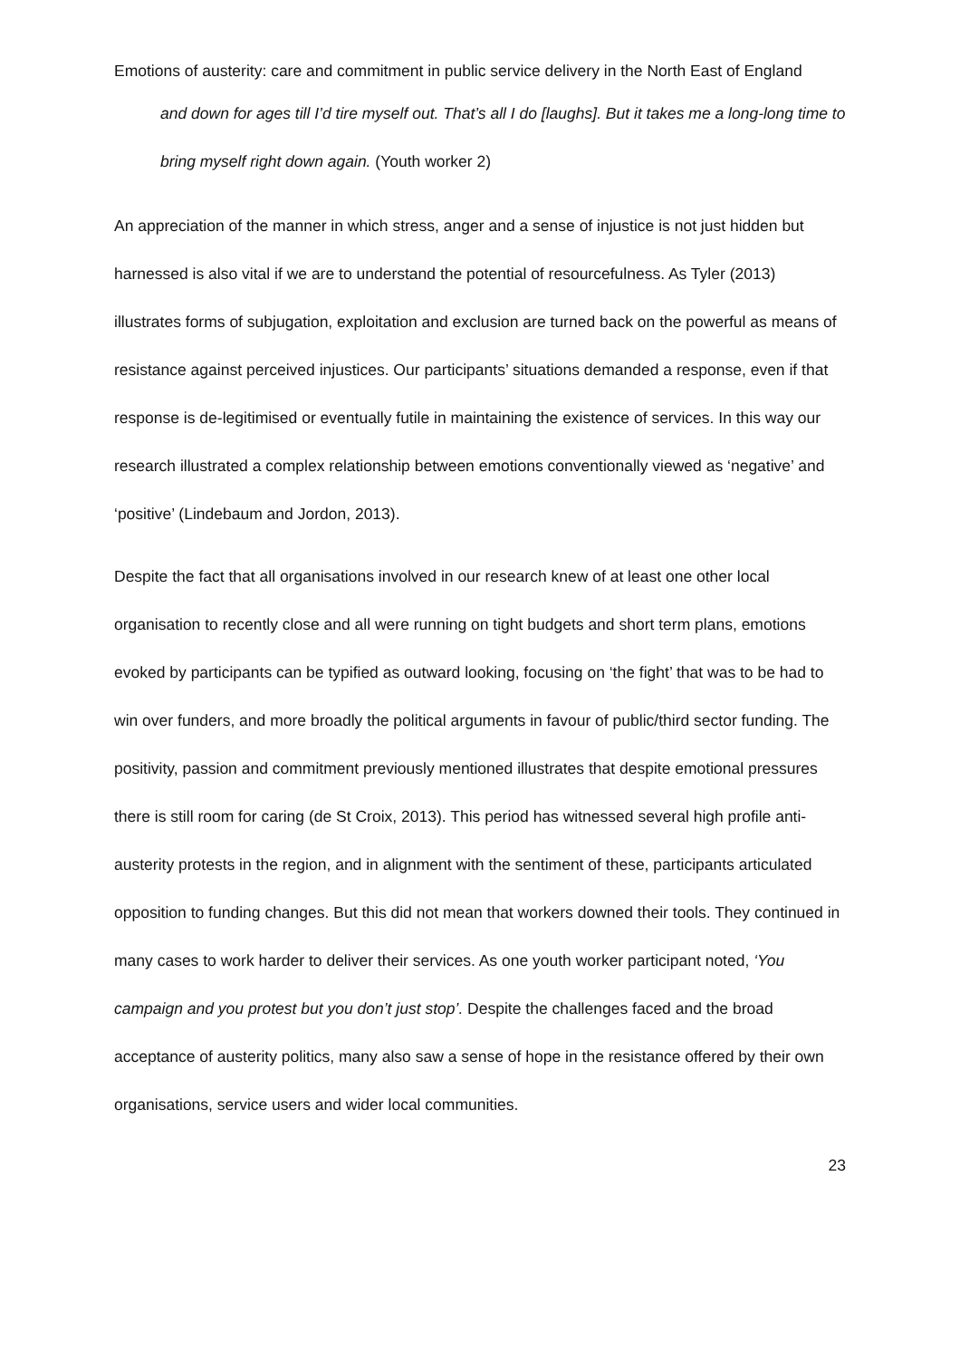Emotions of austerity: care and commitment in public service delivery in the North East of England
and down for ages till I’d tire myself out. That’s all I do [laughs]. But it takes me a long-long time to bring myself right down again. (Youth worker 2)
An appreciation of the manner in which stress, anger and a sense of injustice is not just hidden but harnessed is also vital if we are to understand the potential of resourcefulness. As Tyler (2013) illustrates forms of subjugation, exploitation and exclusion are turned back on the powerful as means of resistance against perceived injustices. Our participants’ situations demanded a response, even if that response is de-legitimised or eventually futile in maintaining the existence of services. In this way our research illustrated a complex relationship between emotions conventionally viewed as ‘negative’ and ‘positive’ (Lindebaum and Jordon, 2013).
Despite the fact that all organisations involved in our research knew of at least one other local organisation to recently close and all were running on tight budgets and short term plans, emotions evoked by participants can be typified as outward looking, focusing on ‘the fight’ that was to be had to win over funders, and more broadly the political arguments in favour of public/third sector funding. The positivity, passion and commitment previously mentioned illustrates that despite emotional pressures there is still room for caring (de St Croix, 2013). This period has witnessed several high profile anti-austerity protests in the region, and in alignment with the sentiment of these, participants articulated opposition to funding changes. But this did not mean that workers downed their tools. They continued in many cases to work harder to deliver their services. As one youth worker participant noted, ‘You campaign and you protest but you don’t just stop’. Despite the challenges faced and the broad acceptance of austerity politics, many also saw a sense of hope in the resistance offered by their own organisations, service users and wider local communities.
23